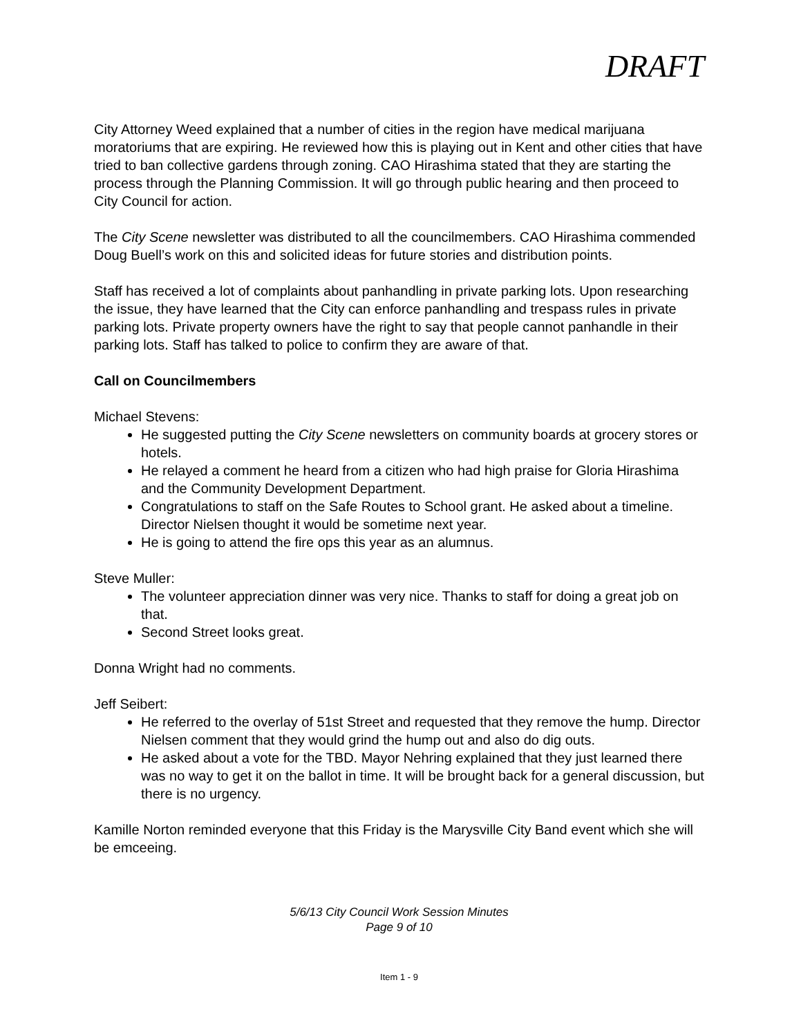DRAFT
City Attorney Weed explained that a number of cities in the region have medical marijuana moratoriums that are expiring. He reviewed how this is playing out in Kent and other cities that have tried to ban collective gardens through zoning. CAO Hirashima stated that they are starting the process through the Planning Commission. It will go through public hearing and then proceed to City Council for action.
The City Scene newsletter was distributed to all the councilmembers. CAO Hirashima commended Doug Buell’s work on this and solicited ideas for future stories and distribution points.
Staff has received a lot of complaints about panhandling in private parking lots. Upon researching the issue, they have learned that the City can enforce panhandling and trespass rules in private parking lots. Private property owners have the right to say that people cannot panhandle in their parking lots. Staff has talked to police to confirm they are aware of that.
Call on Councilmembers
Michael Stevens:
He suggested putting the City Scene newsletters on community boards at grocery stores or hotels.
He relayed a comment he heard from a citizen who had high praise for Gloria Hirashima and the Community Development Department.
Congratulations to staff on the Safe Routes to School grant. He asked about a timeline. Director Nielsen thought it would be sometime next year.
He is going to attend the fire ops this year as an alumnus.
Steve Muller:
The volunteer appreciation dinner was very nice. Thanks to staff for doing a great job on that.
Second Street looks great.
Donna Wright had no comments.
Jeff Seibert:
He referred to the overlay of 51st Street and requested that they remove the hump. Director Nielsen comment that they would grind the hump out and also do dig outs.
He asked about a vote for the TBD. Mayor Nehring explained that they just learned there was no way to get it on the ballot in time. It will be brought back for a general discussion, but there is no urgency.
Kamille Norton reminded everyone that this Friday is the Marysville City Band event which she will be emceeing.
5/6/13 City Council Work Session Minutes
Page 9 of 10
Item 1 - 9